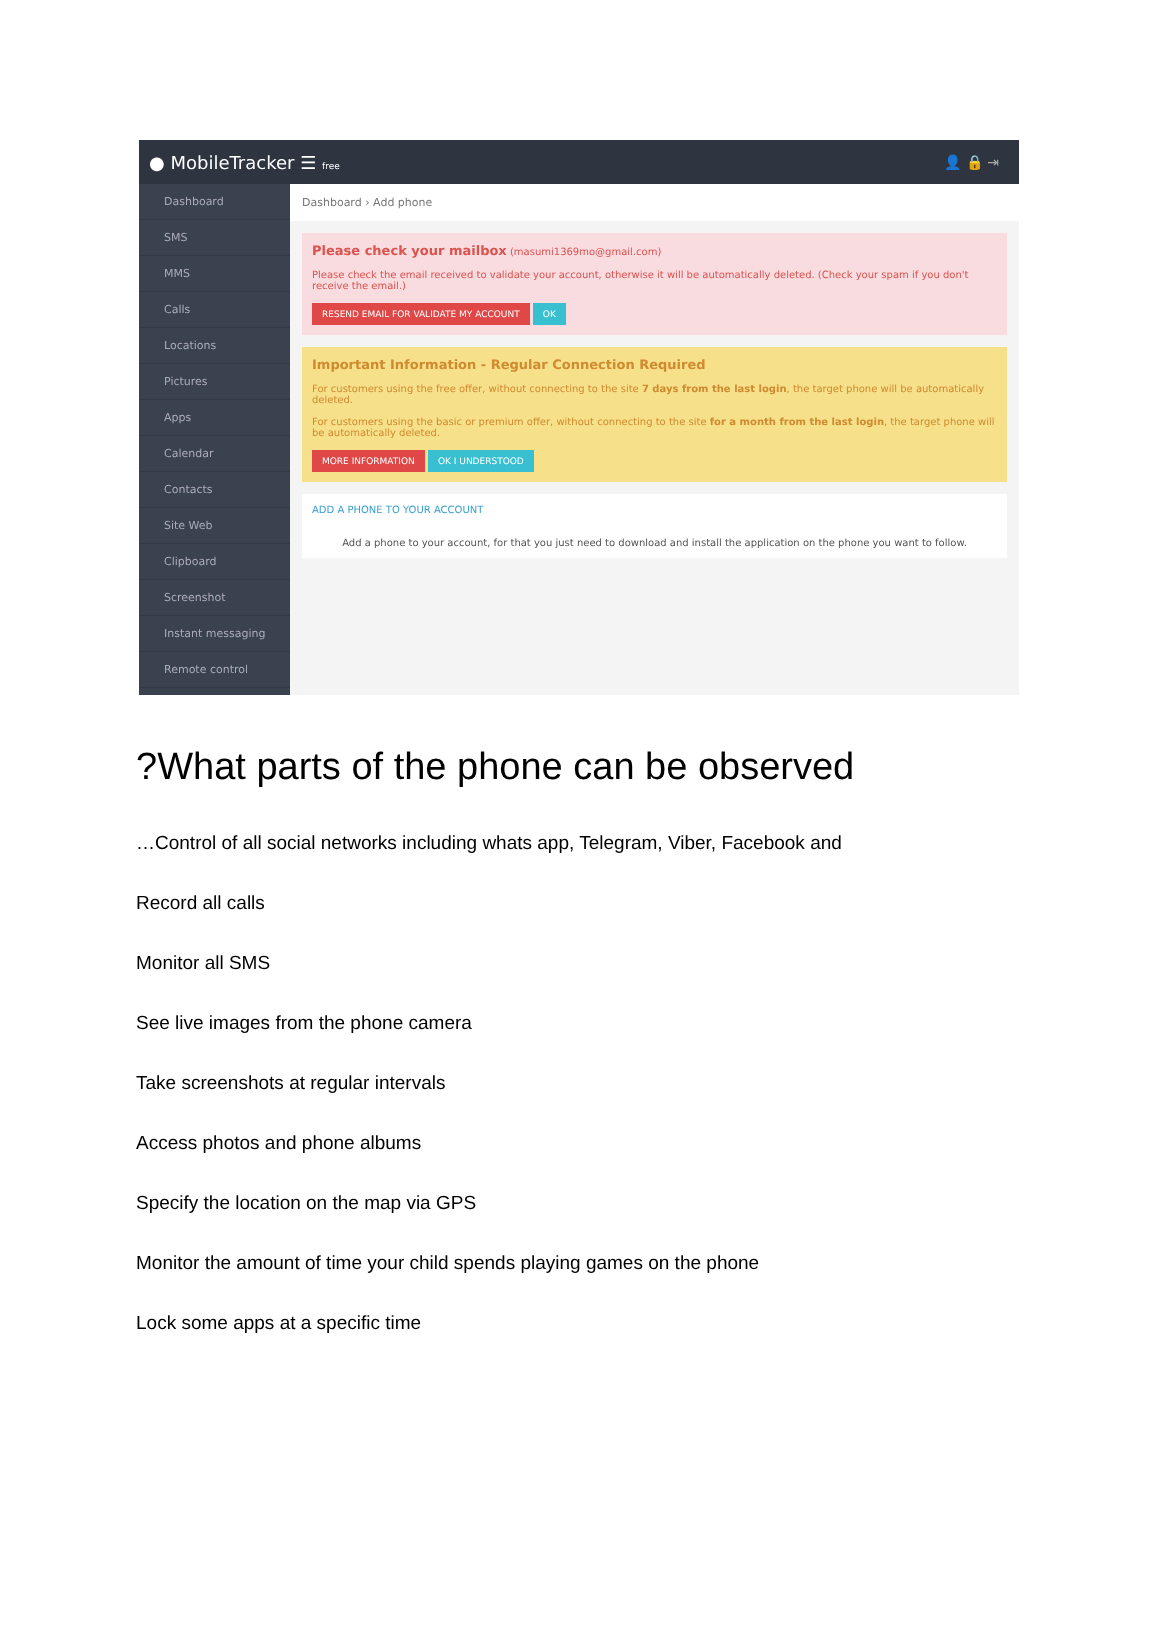● MobileTracker ☰ free
👤 🔒 ⇥
Dashboard
SMS
MMS
Calls
Locations
Pictures
Apps
Calendar
Contacts
Site Web
Clipboard
Screenshot
Instant messaging
Remote control
Dashboard › Add phone
Please check your mailbox (masumi1369mo@gmail.com)
Please check the email received to validate your account, otherwise it will be automatically deleted. (Check your spam if you don't receive the email.)
RESEND EMAIL FOR VALIDATE MY ACCOUNT OK
Important Information - Regular Connection Required
For customers using the free offer, without connecting to the site 7 days from the last login, the target phone will be automatically deleted.
For customers using the basic or premium offer, without connecting to the site for a month from the last login, the target phone will be automatically deleted.
MORE INFORMATION OK I UNDERSTOOD
ADD A PHONE TO YOUR ACCOUNT
Add a phone to your account, for that you just need to download and install the application on the phone you want to follow.
?What parts of the phone can be observed
…Control of all social networks including whats app, Telegram, Viber, Facebook and
Record all calls
Monitor all SMS
See live images from the phone camera
Take screenshots at regular intervals
Access photos and phone albums
Specify the location on the map via GPS
Monitor the amount of time your child spends playing games on the phone
Lock some apps at a specific time